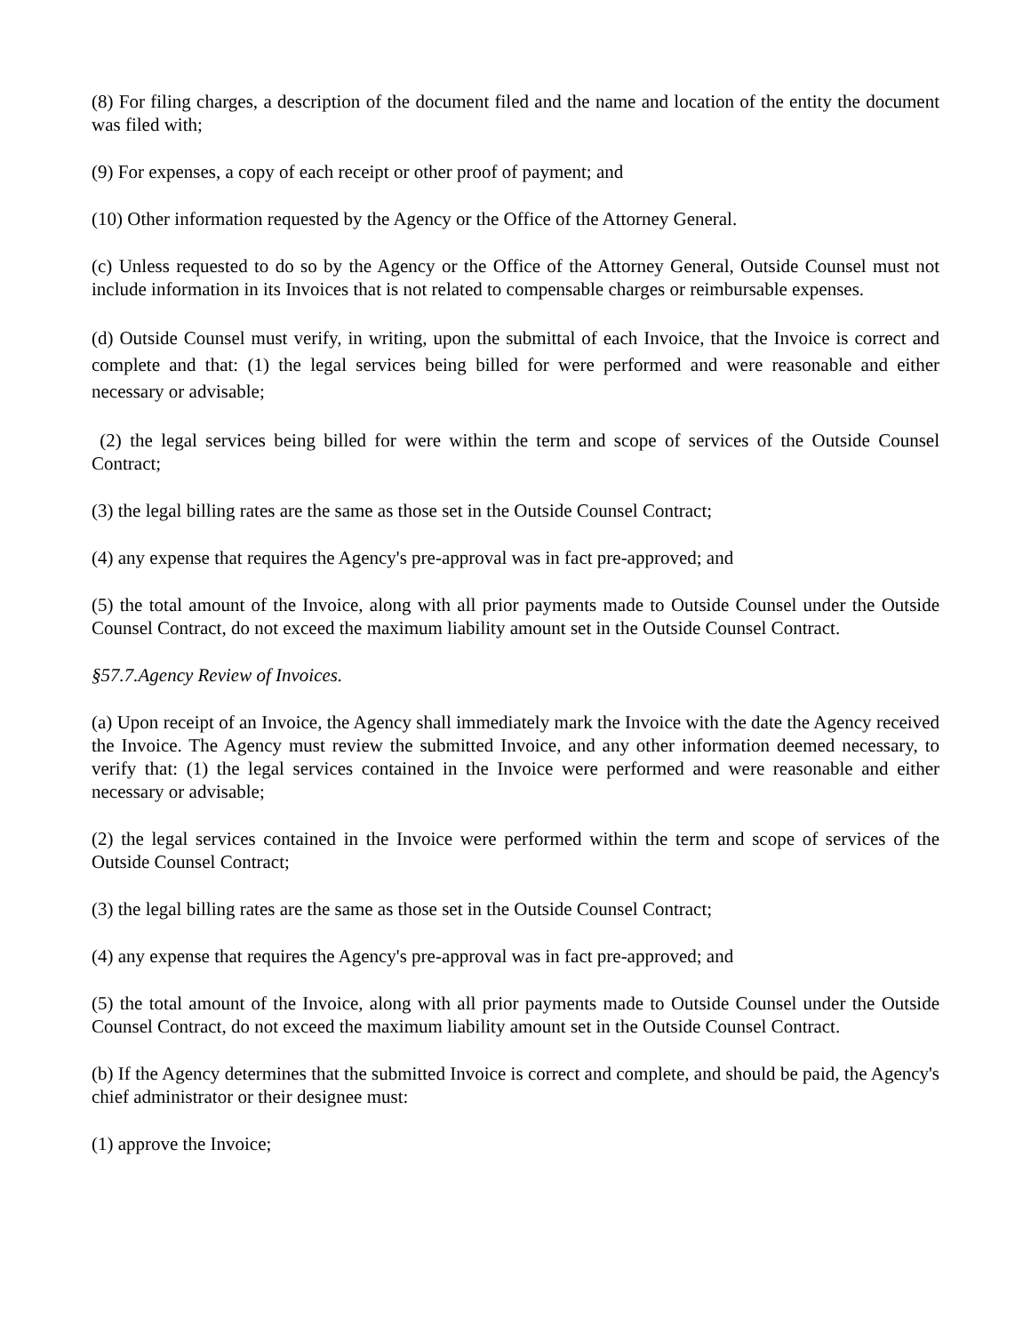(8) For filing charges, a description of the document filed and the name and location of the entity the document was filed with;
(9) For expenses, a copy of each receipt or other proof of payment; and
(10) Other information requested by the Agency or the Office of the Attorney General.
(c) Unless requested to do so by the Agency or the Office of the Attorney General, Outside Counsel must not include information in its Invoices that is not related to compensable charges or reimbursable expenses.
(d) Outside Counsel must verify, in writing, upon the submittal of each Invoice, that the Invoice is correct and complete and that: (1) the legal services being billed for were performed and were reasonable and either necessary or advisable;
(2) the legal services being billed for were within the term and scope of services of the Outside Counsel Contract;
(3) the legal billing rates are the same as those set in the Outside Counsel Contract;
(4) any expense that requires the Agency's pre-approval was in fact pre-approved; and
(5) the total amount of the Invoice, along with all prior payments made to Outside Counsel under the Outside Counsel Contract, do not exceed the maximum liability amount set in the Outside Counsel Contract.
§57.7.Agency Review of Invoices.
(a) Upon receipt of an Invoice, the Agency shall immediately mark the Invoice with the date the Agency received the Invoice. The Agency must review the submitted Invoice, and any other information deemed necessary, to verify that: (1) the legal services contained in the Invoice were performed and were reasonable and either necessary or advisable;
(2) the legal services contained in the Invoice were performed within the term and scope of services of the Outside Counsel Contract;
(3) the legal billing rates are the same as those set in the Outside Counsel Contract;
(4) any expense that requires the Agency's pre-approval was in fact pre-approved; and
(5) the total amount of the Invoice, along with all prior payments made to Outside Counsel under the Outside Counsel Contract, do not exceed the maximum liability amount set in the Outside Counsel Contract.
(b) If the Agency determines that the submitted Invoice is correct and complete, and should be paid, the Agency's chief administrator or their designee must:
(1) approve the Invoice;